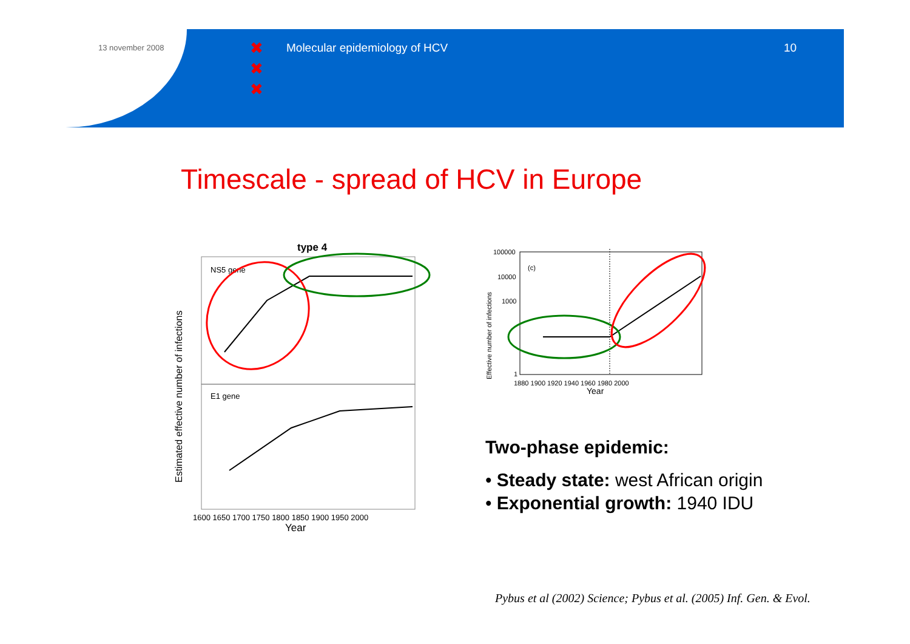13 november 2008
✖
✖
✖
Molecular epidemiology of HCV 10
Timescale - spread of HCV in Europe
type 4
NS5 gene
E1 gene
Estimated effective number of infections
1600 1650 1700 1750 1800 1850 1900 1950 2000
Year
100000
10000
1000
1
(c)
1880 1900 1920 1940 1960 1980 2000
Year
Effective number of infections
Two-phase epidemic:
• Steady state: west African origin
• Exponential growth: 1940 IDU
Pybus et al (2002) Science; Pybus et al. (2005) Inf. Gen. & Evol.